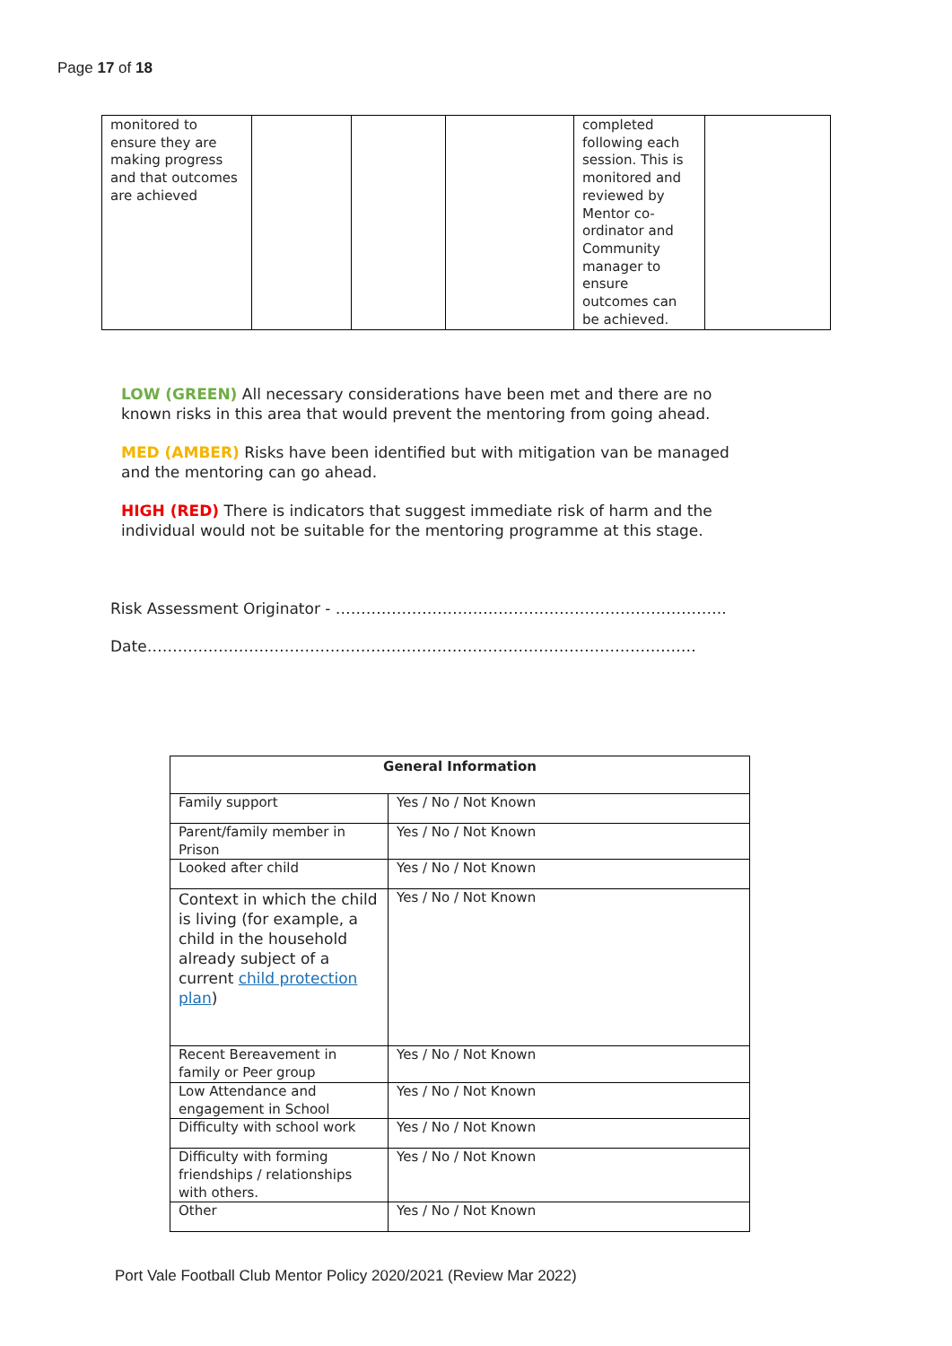Page 17 of 18
| monitored to ensure they are making progress and that outcomes are achieved | | | | completed following each session. This is monitored and reviewed by Mentor co-ordinator and Community manager to ensure outcomes can be achieved. | |
LOW (GREEN) All necessary considerations have been met and there are no known risks in this area that would prevent the mentoring from going ahead.
MED (AMBER) Risks have been identified but with mitigation van be managed and the mentoring can go ahead.
HIGH (RED) There is indicators that suggest immediate risk of harm and the individual would not be suitable for the mentoring programme at this stage.
Risk Assessment Originator - …………………………………………………………………..
Date………………………………………………………………………………………………
| General Information | |
| --- | --- |
| Family support | Yes / No / Not Known |
| Parent/family member in Prison | Yes / No / Not Known |
| Looked after child | Yes / No / Not Known |
| Context in which the child is living (for example, a child in the household already subject of a current child protection plan ) | Yes / No / Not Known |
| Recent Bereavement in family or Peer group | Yes / No / Not Known |
| Low Attendance and engagement in School | Yes / No / Not Known |
| Difficulty with school work | Yes / No / Not Known |
| Difficulty with forming friendships / relationships with others. | Yes / No / Not Known |
| Other | Yes / No / Not Known |
Port Vale Football Club Mentor Policy 2020/2021 (Review Mar 2022)